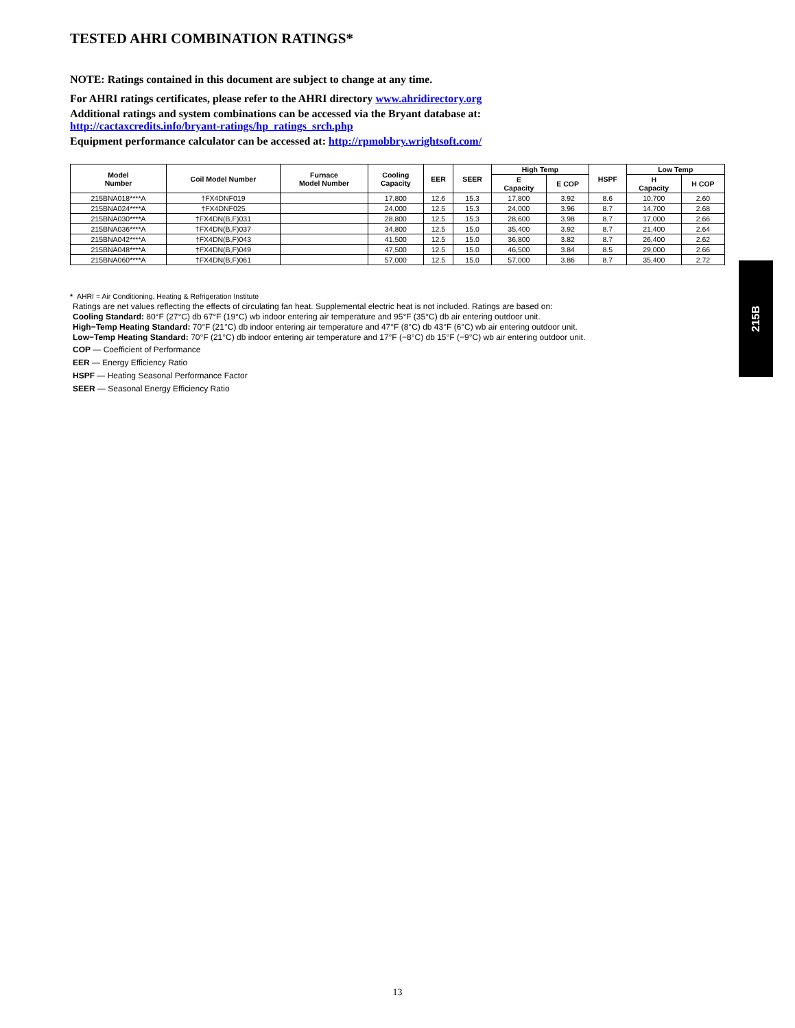TESTED AHRI COMBINATION RATINGS*
NOTE: Ratings contained in this document are subject to change at any time.
For AHRI ratings certificates, please refer to the AHRI directory www.ahridirectory.org
Additional ratings and system combinations can be accessed via the Bryant database at:
http://cactaxcredits.info/bryant-ratings/hp_ratings_srch.php
Equipment performance calculator can be accessed at: http://rpmobbry.wrightsoft.com/
| Model Number | Coil Model Number | Furnace Model Number | Cooling Capacity | EER | SEER | High Temp | | HSPF | Low Temp | |
| --- | --- | --- | --- | --- | --- | --- | --- | --- | --- | --- |
| | | | | | | E Capacity | E COP | | H Capacity | H COP |
| 215BNA018****A | †FX4DNF019 | | 17,800 | 12.6 | 15.3 | 17,800 | 3.92 | 8.6 | 10,700 | 2.60 |
| 215BNA024****A | †FX4DNF025 | | 24,000 | 12.5 | 15.3 | 24,000 | 3.96 | 8.7 | 14,700 | 2.68 |
| 215BNA030****A | †FX4DN(B,F)031 | | 28,800 | 12.5 | 15.3 | 28,600 | 3.98 | 8.7 | 17,000 | 2.66 |
| 215BNA036****A | †FX4DN(B,F)037 | | 34,800 | 12.5 | 15.0 | 35,400 | 3.92 | 8.7 | 21,400 | 2.64 |
| 215BNA042****A | †FX4DN(B,F)043 | | 41,500 | 12.5 | 15.0 | 36,800 | 3.82 | 8.7 | 26,400 | 2.62 |
| 215BNA048****A | †FX4DN(B,F)049 | | 47,500 | 12.5 | 15.0 | 46,500 | 3.84 | 8.5 | 29,000 | 2.66 |
| 215BNA060****A | †FX4DN(B,F)061 | | 57,000 | 12.5 | 15.0 | 57,000 | 3.86 | 8.7 | 35,400 | 2.72 |
* AHRI = Air Conditioning, Heating & Refrigeration Institute
Ratings are net values reflecting the effects of circulating fan heat. Supplemental electric heat is not included. Ratings are based on:
Cooling Standard: 80°F (27°C) db 67°F (19°C) wb indoor entering air temperature and 95°F (35°C) db air entering outdoor unit.
High−Temp Heating Standard: 70°F (21°C) db indoor entering air temperature and 47°F (8°C) db 43°F (6°C) wb air entering outdoor unit.
Low−Temp Heating Standard: 70°F (21°C) db indoor entering air temperature and 17°F (−8°C) db 15°F (−9°C) wb air entering outdoor unit.
COP — Coefficient of Performance
EER — Energy Efficiency Ratio
HSPF — Heating Seasonal Performance Factor
SEER — Seasonal Energy Efficiency Ratio
215B
13